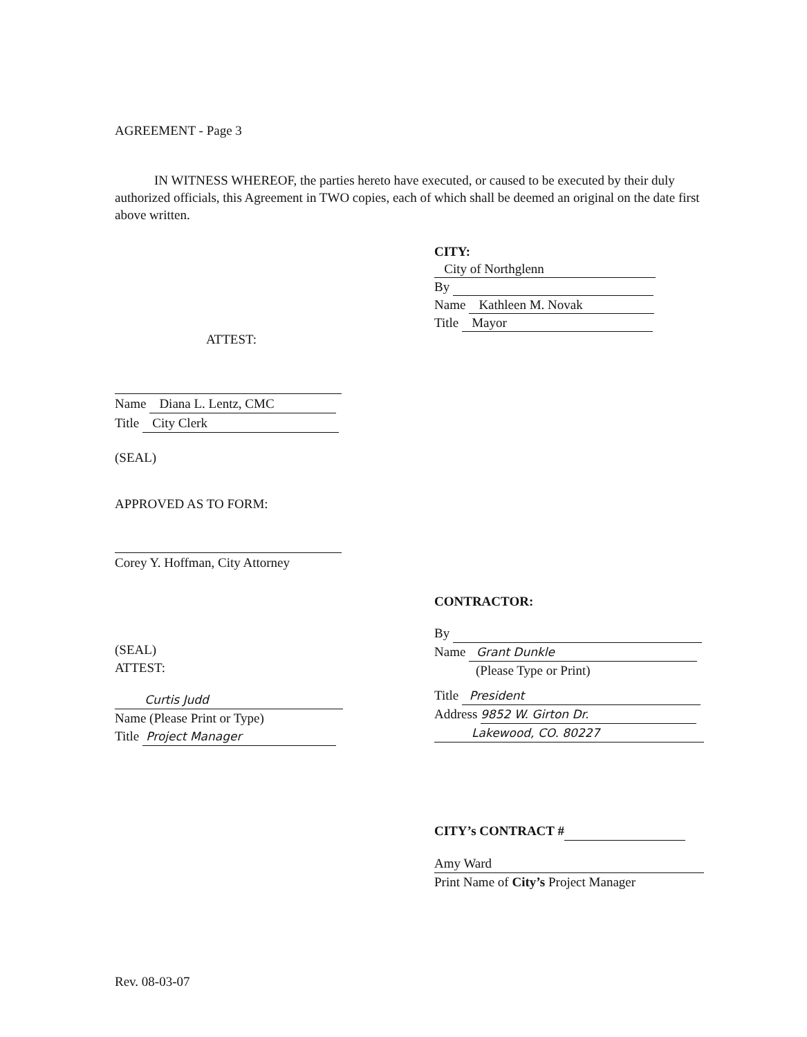AGREEMENT - Page 3
IN WITNESS WHEREOF, the parties hereto have executed, or caused to be executed by their duly authorized officials, this Agreement in TWO copies, each of which shall be deemed an original on the date first above written.
CITY:
City of Northglenn
By
Name Kathleen M. Novak
Title Mayor
ATTEST:
Name Diana L. Lentz, CMC
Title City Clerk
(SEAL)
APPROVED AS TO FORM:
Corey Y. Hoffman, City Attorney
(SEAL)
ATTEST:
Curtis Judd
Name (Please Print or Type)
Title Project Manager
CONTRACTOR:
By
Name Grant Dunkle
(Please Type or Print)
Title President
Address 9852 W. Girton Dr.
Lakewood, CO. 80227
CITY’s CONTRACT #
Amy Ward
Print Name of City’s Project Manager
Rev. 08-03-07